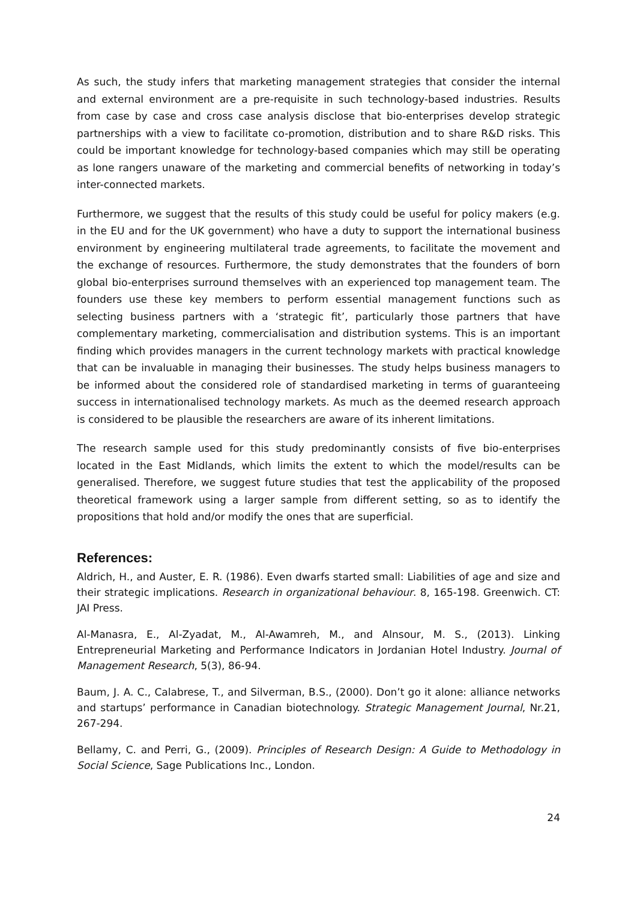As such, the study infers that marketing management strategies that consider the internal and external environment are a pre-requisite in such technology-based industries. Results from case by case and cross case analysis disclose that bio-enterprises develop strategic partnerships with a view to facilitate co-promotion, distribution and to share R&D risks. This could be important knowledge for technology-based companies which may still be operating as lone rangers unaware of the marketing and commercial benefits of networking in today’s inter-connected markets.
Furthermore, we suggest that the results of this study could be useful for policy makers (e.g. in the EU and for the UK government) who have a duty to support the international business environment by engineering multilateral trade agreements, to facilitate the movement and the exchange of resources. Furthermore, the study demonstrates that the founders of born global bio-enterprises surround themselves with an experienced top management team. The founders use these key members to perform essential management functions such as selecting business partners with a ‘strategic fit’, particularly those partners that have complementary marketing, commercialisation and distribution systems. This is an important finding which provides managers in the current technology markets with practical knowledge that can be invaluable in managing their businesses. The study helps business managers to be informed about the considered role of standardised marketing in terms of guaranteeing success in internationalised technology markets. As much as the deemed research approach is considered to be plausible the researchers are aware of its inherent limitations.
The research sample used for this study predominantly consists of five bio-enterprises located in the East Midlands, which limits the extent to which the model/results can be generalised. Therefore, we suggest future studies that test the applicability of the proposed theoretical framework using a larger sample from different setting, so as to identify the propositions that hold and/or modify the ones that are superficial.
References:
Aldrich, H., and Auster, E. R. (1986). Even dwarfs started small: Liabilities of age and size and their strategic implications. Research in organizational behaviour. 8, 165-198. Greenwich. CT: JAI Press.
Al-Manasra, E., Al-Zyadat, M., Al-Awamreh, M., and Alnsour, M. S., (2013). Linking Entrepreneurial Marketing and Performance Indicators in Jordanian Hotel Industry. Journal of Management Research, 5(3), 86-94.
Baum, J. A. C., Calabrese, T., and Silverman, B.S., (2000). Don’t go it alone: alliance networks and startups’ performance in Canadian biotechnology. Strategic Management Journal, Nr.21, 267-294.
Bellamy, C. and Perri, G., (2009). Principles of Research Design: A Guide to Methodology in Social Science, Sage Publications Inc., London.
24